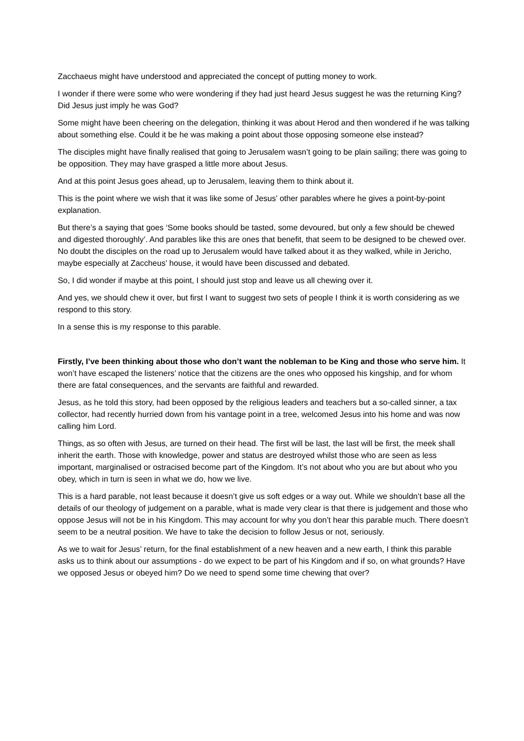Zacchaeus might have understood and appreciated the concept of putting money to work.
I wonder if there were some who were wondering if they had just heard Jesus suggest he was the returning King? Did Jesus just imply he was God?
Some might have been cheering on the delegation, thinking it was about Herod and then wondered if he was talking about something else. Could it be he was making a point about those opposing someone else instead?
The disciples might have finally realised that going to Jerusalem wasn’t going to be plain sailing; there was going to be opposition. They may have grasped a little more about Jesus.
And at this point Jesus goes ahead, up to Jerusalem, leaving them to think about it.
This is the point where we wish that it was like some of Jesus’ other parables where he gives a point-by-point explanation.
But there’s a saying that goes ‘Some books should be tasted, some devoured, but only a few should be chewed and digested thoroughly’. And parables like this are ones that benefit, that seem to be designed to be chewed over. No doubt the disciples on the road up to Jerusalem would have talked about it as they walked, while in Jericho, maybe especially at Zaccheus’ house, it would have been discussed and debated.
So, I did wonder if maybe at this point, I should just stop and leave us all chewing over it.
And yes, we should chew it over, but first I want to suggest two sets of people I think it is worth considering as we respond to this story.
In a sense this is my response to this parable.
Firstly, I’ve been thinking about those who don’t want the nobleman to be King and those who serve him. It won’t have escaped the listeners’ notice that the citizens are the ones who opposed his kingship, and for whom there are fatal consequences, and the servants are faithful and rewarded.
Jesus, as he told this story, had been opposed by the religious leaders and teachers but a so-called sinner, a tax collector, had recently hurried down from his vantage point in a tree, welcomed Jesus into his home and was now calling him Lord.
Things, as so often with Jesus, are turned on their head. The first will be last, the last will be first, the meek shall inherit the earth. Those with knowledge, power and status are destroyed whilst those who are seen as less important, marginalised or ostracised become part of the Kingdom. It’s not about who you are but about who you obey, which in turn is seen in what we do, how we live.
This is a hard parable, not least because it doesn’t give us soft edges or a way out. While we shouldn’t base all the details of our theology of judgement on a parable, what is made very clear is that there is judgement and those who oppose Jesus will not be in his Kingdom. This may account for why you don’t hear this parable much. There doesn’t seem to be a neutral position. We have to take the decision to follow Jesus or not, seriously.
As we to wait for Jesus’ return, for the final establishment of a new heaven and a new earth, I think this parable asks us to think about our assumptions - do we expect to be part of his Kingdom and if so, on what grounds? Have we opposed Jesus or obeyed him? Do we need to spend some time chewing that over?